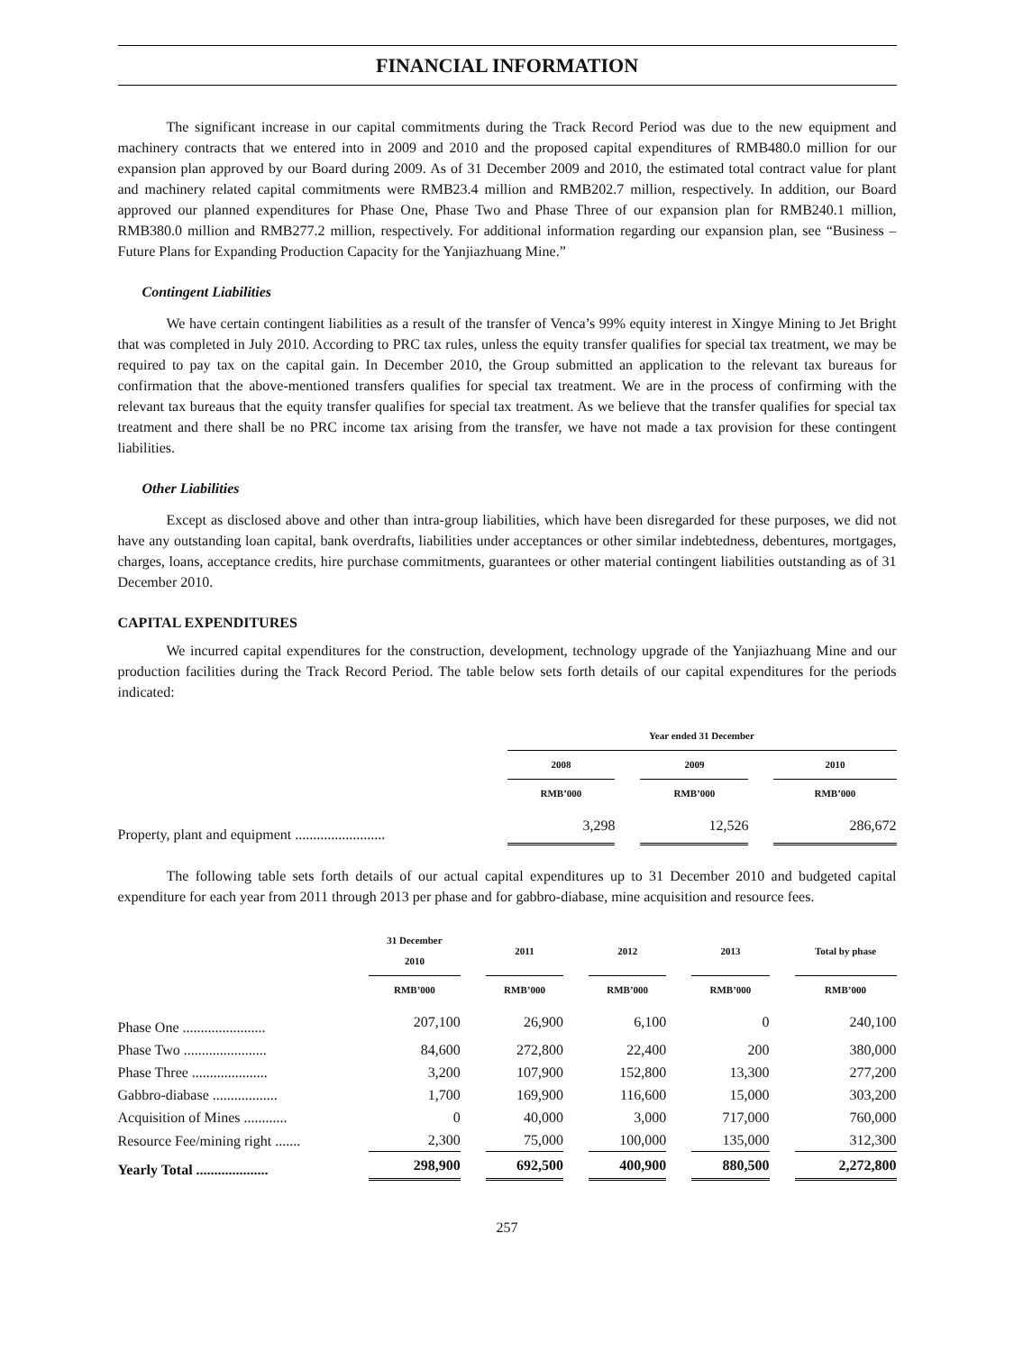FINANCIAL INFORMATION
The significant increase in our capital commitments during the Track Record Period was due to the new equipment and machinery contracts that we entered into in 2009 and 2010 and the proposed capital expenditures of RMB480.0 million for our expansion plan approved by our Board during 2009. As of 31 December 2009 and 2010, the estimated total contract value for plant and machinery related capital commitments were RMB23.4 million and RMB202.7 million, respectively. In addition, our Board approved our planned expenditures for Phase One, Phase Two and Phase Three of our expansion plan for RMB240.1 million, RMB380.0 million and RMB277.2 million, respectively. For additional information regarding our expansion plan, see “Business – Future Plans for Expanding Production Capacity for the Yanjiazhuang Mine.”
Contingent Liabilities
We have certain contingent liabilities as a result of the transfer of Venca’s 99% equity interest in Xingye Mining to Jet Bright that was completed in July 2010. According to PRC tax rules, unless the equity transfer qualifies for special tax treatment, we may be required to pay tax on the capital gain. In December 2010, the Group submitted an application to the relevant tax bureaus for confirmation that the above-mentioned transfers qualifies for special tax treatment. We are in the process of confirming with the relevant tax bureaus that the equity transfer qualifies for special tax treatment. As we believe that the transfer qualifies for special tax treatment and there shall be no PRC income tax arising from the transfer, we have not made a tax provision for these contingent liabilities.
Other Liabilities
Except as disclosed above and other than intra-group liabilities, which have been disregarded for these purposes, we did not have any outstanding loan capital, bank overdrafts, liabilities under acceptances or other similar indebtedness, debentures, mortgages, charges, loans, acceptance credits, hire purchase commitments, guarantees or other material contingent liabilities outstanding as of 31 December 2010.
CAPITAL EXPENDITURES
We incurred capital expenditures for the construction, development, technology upgrade of the Yanjiazhuang Mine and our production facilities during the Track Record Period. The table below sets forth details of our capital expenditures for the periods indicated:
| | Year ended 31 December | | | | |
| --- | --- | --- | --- | --- | --- |
| | 2008 | | 2009 | | 2010 |
| | RMB’000 | | RMB’000 | | RMB’000 |
| Property, plant and equipment ......................... | 3,298 | | 12,526 | | 286,672 |
The following table sets forth details of our actual capital expenditures up to 31 December 2010 and budgeted capital expenditure for each year from 2011 through 2013 per phase and for gabbro-diabase, mine acquisition and resource fees.
| | | 31 December 2010 | | 2011 | | 2012 | | 2013 | | Total by phase |
| --- | --- | --- | --- | --- | --- | --- | --- | --- | --- | --- |
| | | RMB’000 | | RMB’000 | | RMB’000 | | RMB’000 | | RMB’000 |
| Phase One ....................... | | 207,100 | | 26,900 | | 6,100 | | 0 | | 240,100 |
| Phase Two ....................... | | 84,600 | | 272,800 | | 22,400 | | 200 | | 380,000 |
| Phase Three ..................... | | 3,200 | | 107,900 | | 152,800 | | 13,300 | | 277,200 |
| Gabbro-diabase .................. | | 1,700 | | 169,900 | | 116,600 | | 15,000 | | 303,200 |
| Acquisition of Mines ............ | | 0 | | 40,000 | | 3,000 | | 717,000 | | 760,000 |
| Resource Fee/mining right ....... | | 2,300 | | 75,000 | | 100,000 | | 135,000 | | 312,300 |
| Yearly Total .................... | | 298,900 | | 692,500 | | 400,900 | | 880,500 | | 2,272,800 |
257